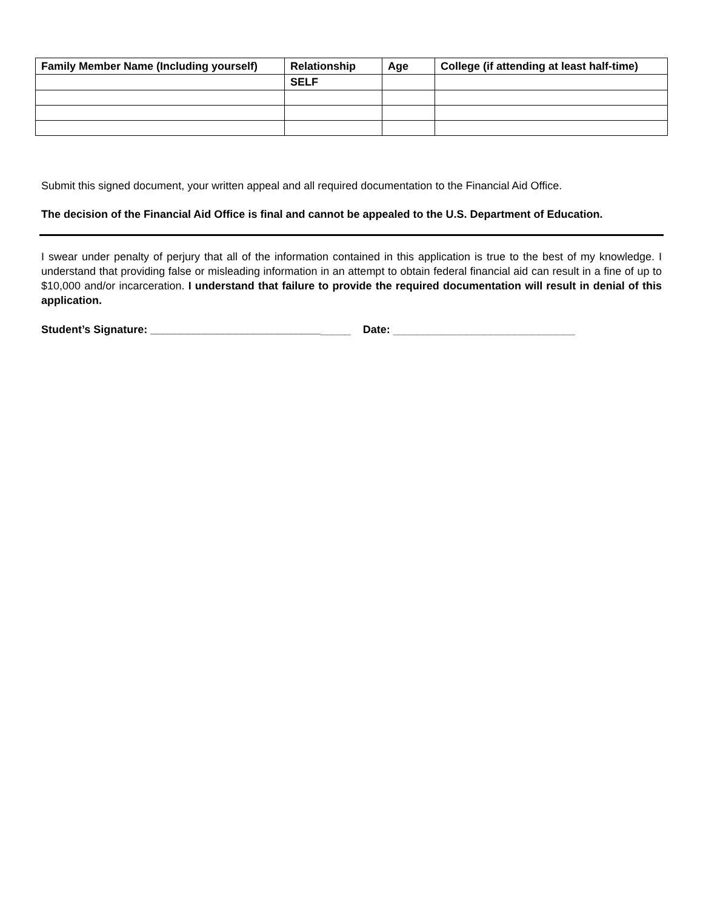| Family Member Name (Including yourself) | Relationship | Age | College (if attending at least half-time) |
| --- | --- | --- | --- |
| | SELF | | |
Submit this signed document, your written appeal and all required documentation to the Financial Aid Office.
The decision of the Financial Aid Office is final and cannot be appealed to the U.S. Department of Education.
I swear under penalty of perjury that all of the information contained in this application is true to the best of my knowledge. I understand that providing false or misleading information in an attempt to obtain federal financial aid can result in a fine of up to $10,000 and/or incarceration. I understand that failure to provide the required documentation will result in denial of this application.
Student’s Signature: _________________________________ Date: ______________________________